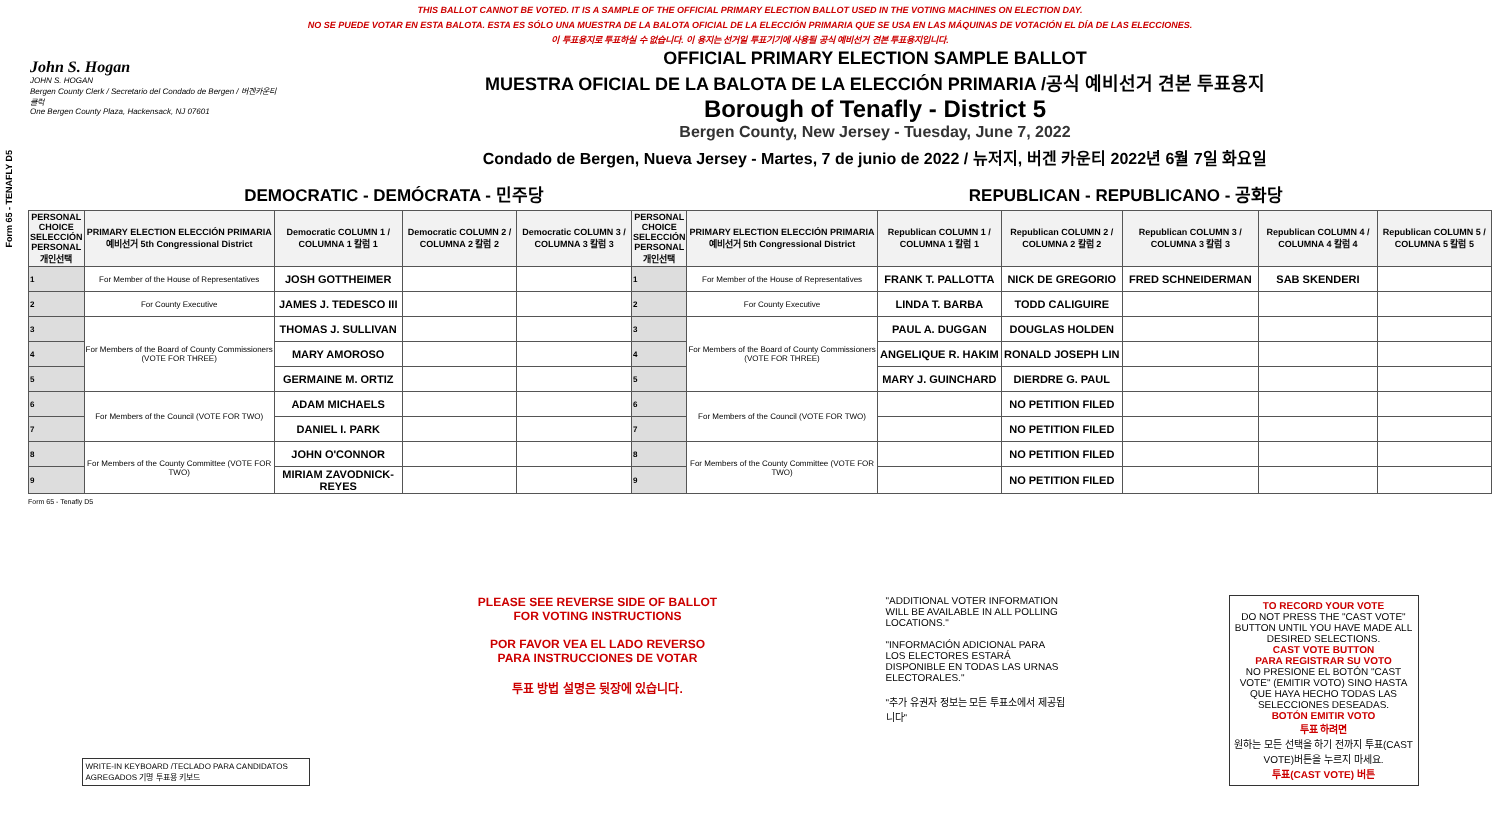THIS BALLOT CANNOT BE VOTED. IT IS A SAMPLE OF THE OFFICIAL PRIMARY ELECTION BALLOT USED IN THE VOTING MACHINES ON ELECTION DAY.
NO SE PUEDE VOTAR EN ESTA BALOTA. ESTA ES SÓLO UNA MUESTRA DE LA BALOTA OFICIAL DE LA ELECCIÓN PRIMARIA QUE SE USA EN LAS MÁQUINAS DE VOTACIÓN EL DÍA DE LAS ELECCIONES.
이 투표용지로 투표하실 수 없습니다. 이 용지는 선거일 투표기기에 사용될 공식 예비선거 견본 투표용지입니다.
Form 65 - TENAFLY D5
John S. Hogan
JOHN S. HOGAN
Bergen County Clerk / Secretario del Condado de Bergen / 버겐카운티 클럭
One Bergen County Plaza, Hackensack, NJ 07601
OFFICIAL PRIMARY ELECTION SAMPLE BALLOT
MUESTRA OFICIAL DE LA BALOTA DE LA ELECCIÓN PRIMARIA /공식 예비선거 견본 투표용지
Borough of Tenafly - District 5
Bergen County, New Jersey - Tuesday, June 7, 2022
Condado de Bergen, Nueva Jersey - Martes, 7 de junio de 2022 / 뉴저지, 버겐 카운티 2022년 6월 7일 화요일
DEMOCRATIC - DEMÓCRATA - 민주당 REPUBLICAN - REPUBLICANO - 공화당
| PERSONAL CHOICE SELECCIÓN PERSONAL 개인선택 | PRIMARY ELECTION ELECCIÓN PRIMARIA 예비선거 5th Congressional District | Democratic COLUMN 1 / COLUMNA 1 칼럼 1 | Democratic COLUMN 2 / COLUMNA 2 칼럼 2 | Democratic COLUMN 3 / COLUMNA 3 칼럼 3 | PERSONAL CHOICE SELECCIÓN PERSONAL 개인선택 | PRIMARY ELECTION ELECCIÓN PRIMARIA 예비선거 5th Congressional District | Republican COLUMN 1 / COLUMNA 1 칼럼 1 | Republican COLUMN 2 / COLUMNA 2 칼럼 2 | Republican COLUMN 3 / COLUMNA 3 칼럼 3 | Republican COLUMN 4 / COLUMNA 4 칼럼 4 | Republican COLUMN 5 / COLUMNA 5 칼럼 5 |
| --- | --- | --- | --- | --- | --- | --- | --- | --- | --- | --- | --- |
| 1 | For Member of the House of Representatives | JOSH GOTTHEIMER | | | 1 | For Member of the House of Representatives | FRANK T. PALLOTTA | NICK DE GREGORIO | FRED SCHNEIDERMAN | SAB SKENDERI | |
| 2 | For County Executive | JAMES J. TEDESCO III | | | 2 | For County Executive | LINDA T. BARBA | TODD CALIGUIRE | | | |
| 3 | For Members of the Board of County Commissioners (VOTE FOR THREE) | THOMAS J. SULLIVAN | | | 3 | For Members of the Board of County Commissioners (VOTE FOR THREE) | PAUL A. DUGGAN | DOUGLAS HOLDEN | | | |
| 4 | | MARY AMOROSO | | | 4 | | ANGELIQUE R. HAKIM | RONALD JOSEPH LIN | | | |
| 5 | | GERMAINE M. ORTIZ | | | 5 | | MARY J. GUINCHARD | DIERDRE G. PAUL | | | |
| 6 | For Members of the Council (VOTE FOR TWO) | ADAM MICHAELS | | | 6 | For Members of the Council (VOTE FOR TWO) | | NO PETITION FILED | | | |
| 7 | | DANIEL I. PARK | | | 7 | | | NO PETITION FILED | | | |
| 8 | For Members of the County Committee (VOTE FOR TWO) | JOHN O'CONNOR | | | 8 | For Members of the County Committee (VOTE FOR TWO) | | NO PETITION FILED | | | |
| 9 | | MIRIAM ZAVODNICK-REYES | | | 9 | | | NO PETITION FILED | | | |
Form 65 - Tenafly D5
WRITE-IN KEYBOARD /TECLADO PARA CANDIDATOS AGREGADOS 기명 투표용 키보드
PLEASE SEE REVERSE SIDE OF BALLOT FOR VOTING INSTRUCTIONS
POR FAVOR VEA EL LADO REVERSO PARA INSTRUCCIONES DE VOTAR
투표 방법 설명은 뒷장에 있습니다.
"ADDITIONAL VOTER INFORMATION WILL BE AVAILABLE IN ALL POLLING LOCATIONS."
"INFORMACIÓN ADICIONAL PARA LOS ELECTORES ESTARÁ DISPONIBLE EN TODAS LAS URNAS ELECTORALES."
"추가 유권자 정보는 모든 투표소에서 제공됩니다"
TO RECORD YOUR VOTE
DO NOT PRESS THE "CAST VOTE" BUTTON UNTIL YOU HAVE MADE ALL DESIRED SELECTIONS.
CAST VOTE BUTTON
PARA REGISTRAR SU VOTO
NO PRESIONE EL BOTÓN "CAST VOTE" (EMITIR VOTO) SINO HASTA QUE HAYA HECHO TODAS LAS SELECCIONES DESEADAS.
BOTÓN EMITIR VOTO
투표 하려면
원하는 모든 선택을 하기 전까지 투표(CAST VOTE)버튼을 누르지 마세요.
투표(CAST VOTE) 버튼